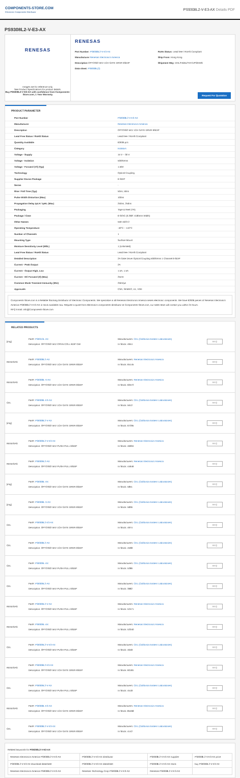COMPONENTS-STORE.COM
Electronic Components Distributor
PS9308L2-V-E3-AX Details PDF
PS9308L2-V-E3-AX
RENESAS
Images are for reference only.
See Product Specifications for product details.
Buy PS9308L2-V-E3-AX with confidence from Components-Store.com, 1 Year Warranty
RENESAS
Part Number: PS9308L2-V-E3-AX
Manufacturer Renesas Electronics America
Description OPTOISO 5KV 1CH GATE DRVR 6SDIP
Data sheet: PS9308L(2)
RoHs Status: Lead free / RoHS Compliant
Ship From: Hong Kong
Shipment Way: DHL/Fedex/TNT/UPS/EMS
Request For Quotation
PRODUCT PARAMETER
| Part Number | PS9308L2-V-E3-AX |
| Manufacturer | Renesas Electronics America |
| Description | OPTOISO 5KV 1CH GATE DRVR 6SDIP |
| Lead Free Status / RoHS Status | Lead free / RoHS Compliant |
| Quantity Available | 62636 pcs |
| Category | Isolators |
| Voltage - Supply | 15 V ~ 30 V |
| Voltage - Isolation | 5000Vrms |
| Voltage - Forward (Vf) (Typ) | 1.56V |
| Technology | Optical Coupling |
| Supplier Device Package | 6-SDIP |
| Series | - |
| Rise / Fall Time (Typ) | 50ns, 50ns |
| Pulse Width Distortion (Max) | 100ns |
| Propagation Delay tpLH / tpHL (Max) | 250ns, 250ns |
| Packaging | Tape & Reel (TR) |
| Package / Case | 6-SOIC (0.268", 6.80mm Width) |
| Other Names | 559-1623-2 |
| Operating Temperature | -40°C ~ 110°C |
| Number of Channels | 1 |
| Mounting Type | Surface Mount |
| Moisture Sensitivity Level (MSL) | 1 (Unlimited) |
| Lead Free Status / RoHS Status | Lead free / RoHS Compliant |
| Detailed Description | 2A Gate Driver Optical Coupling 5000Vrms 1 Channel 6-SDIP |
| Current - Peak Output | 2A |
| Current - Output High, Low | 1.5A, 1.5A |
| Current - DC Forward (If) (Max) | 25mA |
| Common Mode Transient Immunity (Min) | 25kV/µs |
| Approvals | CSA, SEMKO, UL, VDE |
Components-Store.com is a Reliable Stocking Distributor of Electronic Components. We specialize in all Renesas Electronics America series electronic components. We have 62636 pieces of Renesas Electronics America PS9308L2-V-E3-AX in stock available now. Request a quote from electronics components distributor at Components-Store.com, our sales team will contact you within 24 hours.
RFQ Email: info@Components-Store.com
RELATED PRODUCTS
| [img] | Part#: PS9313L-AX Description: OPTOISO 5KV OPEN COLL 6DIP GW | Manufacturers: CEL (California Eastern Laboratories) In Stock: 4944 | RFQ |
| RENESAS | Part#: PS9308L2-AX Description: OPTOISO 5KV 1CH GATE DRVR 6SDIP | Manufacturers: Renesas Electronics America In Stock: 65145 | RFQ |
| RENESAS | Part#: PS9308L-V-AX Description: OPTOISO 5KV 1CH GATE DRVR 6SDIP | Manufacturers: Renesas Electronics America In Stock: 60572 | RFQ |
| CEL | Part#: PS9308L-E3-AX Description: OPTOISO 5KV 1CH GATE DRVR 6SDIP | Manufacturers: CEL (California Eastern Laboratories) In Stock: 5612 | RFQ |
| [img] | Part#: PS9308L2-V-AX Description: OPTOISO 5KV 1CH GATE DRVR 6SDIP | Manufacturers: CEL (California Eastern Laboratories) In Stock: 67295 | RFQ |
| RENESAS | Part#: PS9309L2-V-E3-AX Description: OPTOISO 5KV PUSH PULL 6SDIP | Manufacturers: Renesas Electronics America In Stock: 46904 | RFQ |
| RENESAS | Part#: PS9309L2-AX Description: OPTOISO 5KV PUSH PULL 6SDIP | Manufacturers: Renesas Electronics America In Stock: 44646 | RFQ |
| [img] | Part#: PS9308L-AX Description: OPTOISO 5KV 1CH GATE DRVR 6SDIP | Manufacturers: CEL (California Eastern Laboratories) In Stock: 5851 | RFQ |
| [img] | Part#: PS9308L-V-AX Description: OPTOISO 5KV 1CH GATE DRVR 6SDIP | Manufacturers: CEL (California Eastern Laboratories) In Stock: 5836 | RFQ |
| CEL | Part#: PS9308L2-E3-AX Description: OPTOISO 5KV 1CH GATE DRVR 6SDIP | Manufacturers: CEL (California Eastern Laboratories) In Stock: 4974 | RFQ |
| CEL | Part#: PS9308L2-AX Description: OPTOISO 5KV 1CH GATE DRVR 6SDIP | Manufacturers: CEL (California Eastern Laboratories) In Stock: 4598 | RFQ |
| CEL | Part#: PS9309L-AX Description: OPTOISO 5KV PUSH PULL 6SDIP | Manufacturers: CEL (California Eastern Laboratories) In Stock: 5286 | RFQ |
| CEL | Part#: PS9309L2-AX Description: OPTOISO 5KV PUSH PULL 6SDIP | Manufacturers: CEL (California Eastern Laboratories) In Stock: 3982 | RFQ |
| RENESAS | Part#: PS9309L2-V-AX Description: OPTOISO 5KV PUSH PULL 6SDIP | Manufacturers: Renesas Electronics America In Stock: 52471 | RFQ |
| RENESAS | Part#: PS9309L-AX Description: OPTOISO 5KV PUSH PULL 6SDIP | Manufacturers: Renesas Electronics America In Stock: 52040 | RFQ |
| CEL | Part#: PS9309L2-V-E3-AX Description: OPTOISO 5KV PUSH PULL 6SDIP | Manufacturers: CEL (California Eastern Laboratories) In Stock: 4648 | RFQ |
| RENESAS | Part#: PS9308L2-E3-AX Description: OPTOISO 5KV 1CH GATE DRVR 6SDIP | Manufacturers: Renesas Electronics America In Stock: 60181 | RFQ |
| CEL | Part#: PS9309L2-V-AX Description: OPTOISO 5KV PUSH PULL 6SDIP | Manufacturers: CEL (California Eastern Laboratories) In Stock: 4518 | RFQ |
| RENESAS | Part#: PS9308L-E3-AX Description: OPTOISO 5KV 1CH GATE DRVR 6SDIP | Manufacturers: Renesas Electronics America In Stock: 85468 | RFQ |
| CEL | Part#: PS9308L2-V-E3-AX Description: OPTOISO 5KV 1CH GATE DRVR 6SDIP | Manufacturers: CEL (California Eastern Laboratories) In Stock: 4142 | RFQ |
Related keywords for PS9308L2-V-E3-AX
| Renesas Electronics America PS9308L2-V-E3-AX | PS9308L2-V-E3-AX distributor | PS9308L2-V-E3-AX supplier | PS9308L2-V-E3-AX price |
| PS9308L2-V-E3-AX download datasheet | PS9308L2-V-E3-AX datasheet | PS9308L2-V-E3-AX stock | buy PS9308L2-V-E3-AX |
| Renesas Electronics America PS9308L2-V-E3-AX | Renesas Technology Corp PS9308L2-V-E3-AX | Renesas PS9308L2-V-E3-AX | |